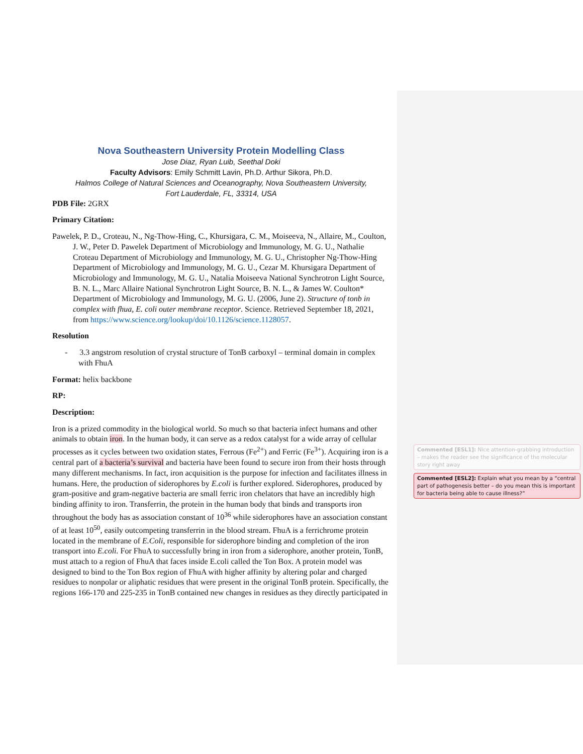Nova Southeastern University Protein Modelling Class
Jose Diaz, Ryan Luib, Seethal Doki
Faculty Advisors: Emily Schmitt Lavin, Ph.D. Arthur Sikora, Ph.D.
Halmos College of Natural Sciences and Oceanography, Nova Southeastern University,
Fort Lauderdale, FL, 33314, USA
PDB File: 2GRX
Primary Citation:
Pawelek, P. D., Croteau, N., Ng-Thow-Hing, C., Khursigara, C. M., Moiseeva, N., Allaire, M., Coulton, J. W., Peter D. Pawelek Department of Microbiology and Immunology, M. G. U., Nathalie Croteau Department of Microbiology and Immunology, M. G. U., Christopher Ng-Thow-Hing Department of Microbiology and Immunology, M. G. U., Cezar M. Khursigara Department of Microbiology and Immunology, M. G. U., Natalia Moiseeva National Synchrotron Light Source, B. N. L., Marc Allaire National Synchrotron Light Source, B. N. L., & James W. Coulton* Department of Microbiology and Immunology, M. G. U. (2006, June 2). Structure of tonb in complex with fhua, E. coli outer membrane receptor. Science. Retrieved September 18, 2021, from https://www.science.org/lookup/doi/10.1126/science.1128057.
Resolution
- 3.3 angstrom resolution of crystal structure of TonB carboxyl – terminal domain in complex with FhuA
Format: helix backbone
RP:
Description:
Iron is a prized commodity in the biological world. So much so that bacteria infect humans and other animals to obtain iron. In the human body, it can serve as a redox catalyst for a wide array of cellular processes as it cycles between two oxidation states, Ferrous (Fe<sup>2+</sup>) and Ferric (Fe<sup>3+</sup>). Acquiring iron is a central part of a bacteria’s survival and bacteria have been found to secure iron from their hosts through many different mechanisms. In fact, iron acquisition is the purpose for infection and facilitates illness in humans. Here, the production of siderophores by E.coli is further explored. Siderophores, produced by gram-positive and gram-negative bacteria are small ferric iron chelators that have an incredibly high binding affinity to iron. Transferrin, the protein in the human body that binds and transports iron throughout the body has as association constant of 10<sup>36</sup> while siderophores have an association constant of at least 10<sup>50</sup>, easily outcompeting transferrin in the blood stream. FhuA is a ferrichrome protein located in the membrane of E.Coli, responsible for siderophore binding and completion of the iron transport into E.coli. For FhuA to successfully bring in iron from a siderophore, another protein, TonB, must attach to a region of FhuA that faces inside E.coli called the Ton Box. A protein model was designed to bind to the Ton Box region of FhuA with higher affinity by altering polar and charged residues to nonpolar or aliphatic residues that were present in the original TonB protein. Specifically, the regions 166-170 and 225-235 in TonB contained new changes in residues as they directly participated in
Commented [ESL1]: Nice attention-grabbing introduction – makes the reader see the significance of the molecular story right away
Commented [ESL2]: Explain what you mean by a “central part of pathogenesis better – do you mean this is important for bacteria being able to cause illness?”